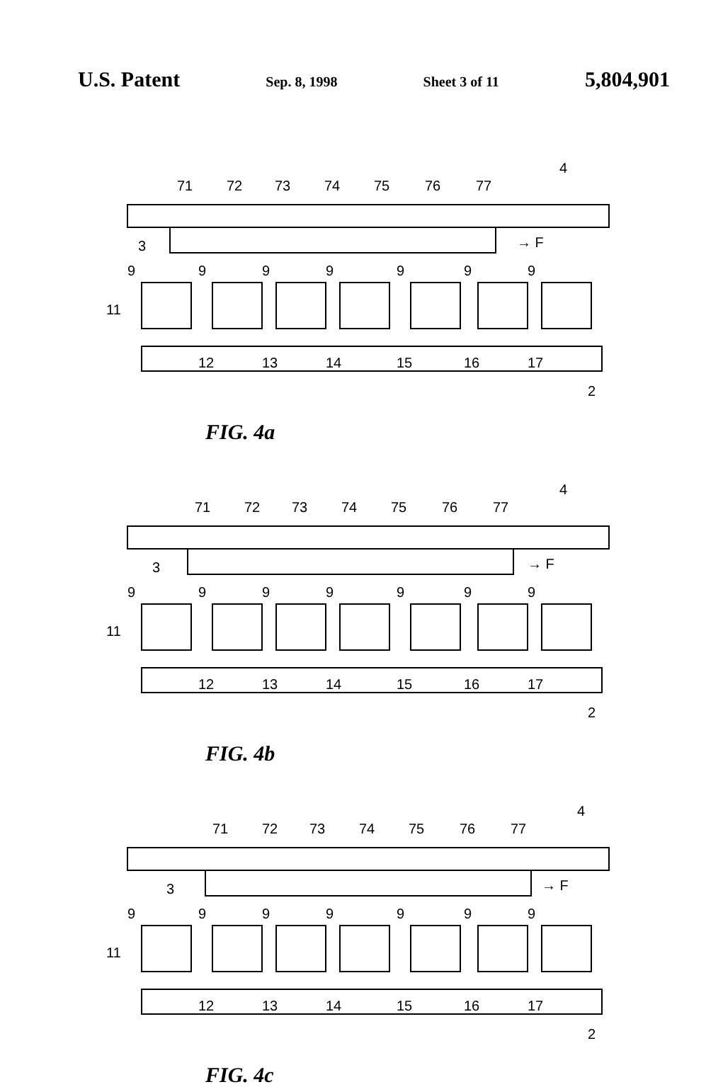U.S. Patent Sep. 8, 1998 Sheet 3 of 11 5,804,901
4
71
72
73
74
75
76
77
3
→ F
11
2
12
13
14
15
16
17
9
9
9
9
9
9
9
FIG. 4a
4
71
72
73
74
75
76
77
3
→ F
11
2
12
13
14
15
16
17
9
9
9
9
9
9
9
FIG. 4b
4
71
72
73
74
75
76
77
3
→ F
11
2
12
13
14
15
16
17
9
9
9
9
9
9
9
FIG. 4c